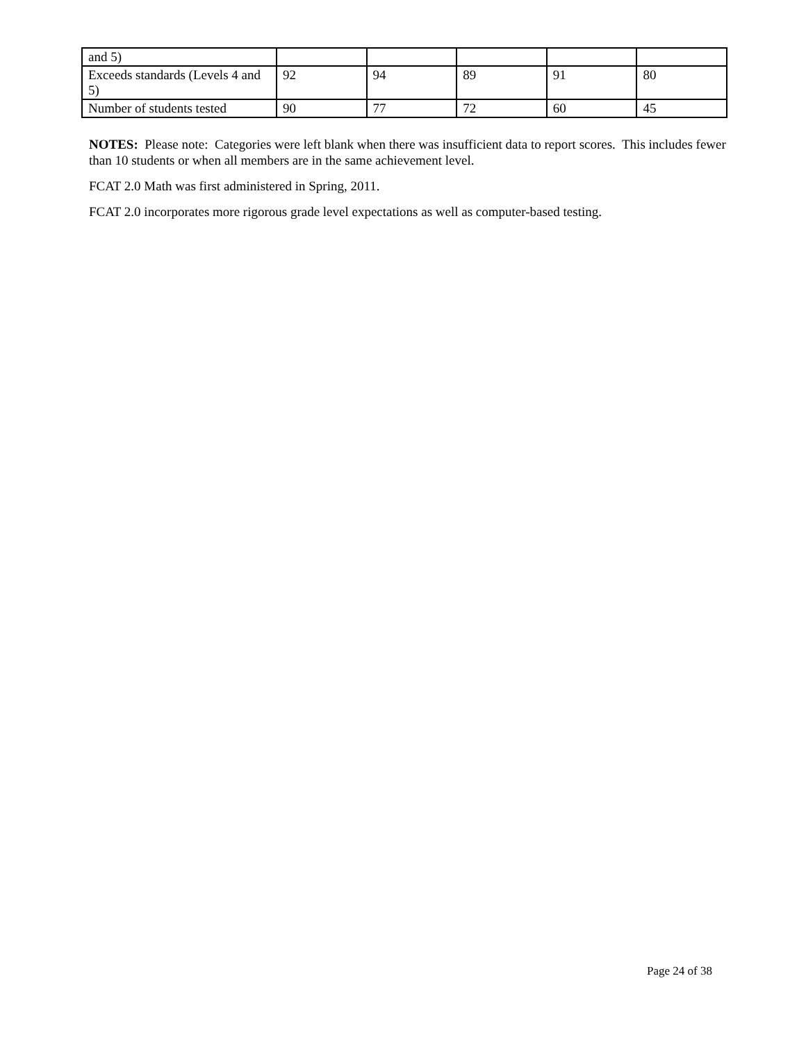| and 5) | | | | | |
| Exceeds standards (Levels 4 and 5) | 92 | 94 | 89 | 91 | 80 |
| Number of students tested | 90 | 77 | 72 | 60 | 45 |
NOTES: Please note: Categories were left blank when there was insufficient data to report scores. This includes fewer than 10 students or when all members are in the same achievement level.
FCAT 2.0 Math was first administered in Spring, 2011.
FCAT 2.0 incorporates more rigorous grade level expectations as well as computer-based testing.
Page 24 of 38